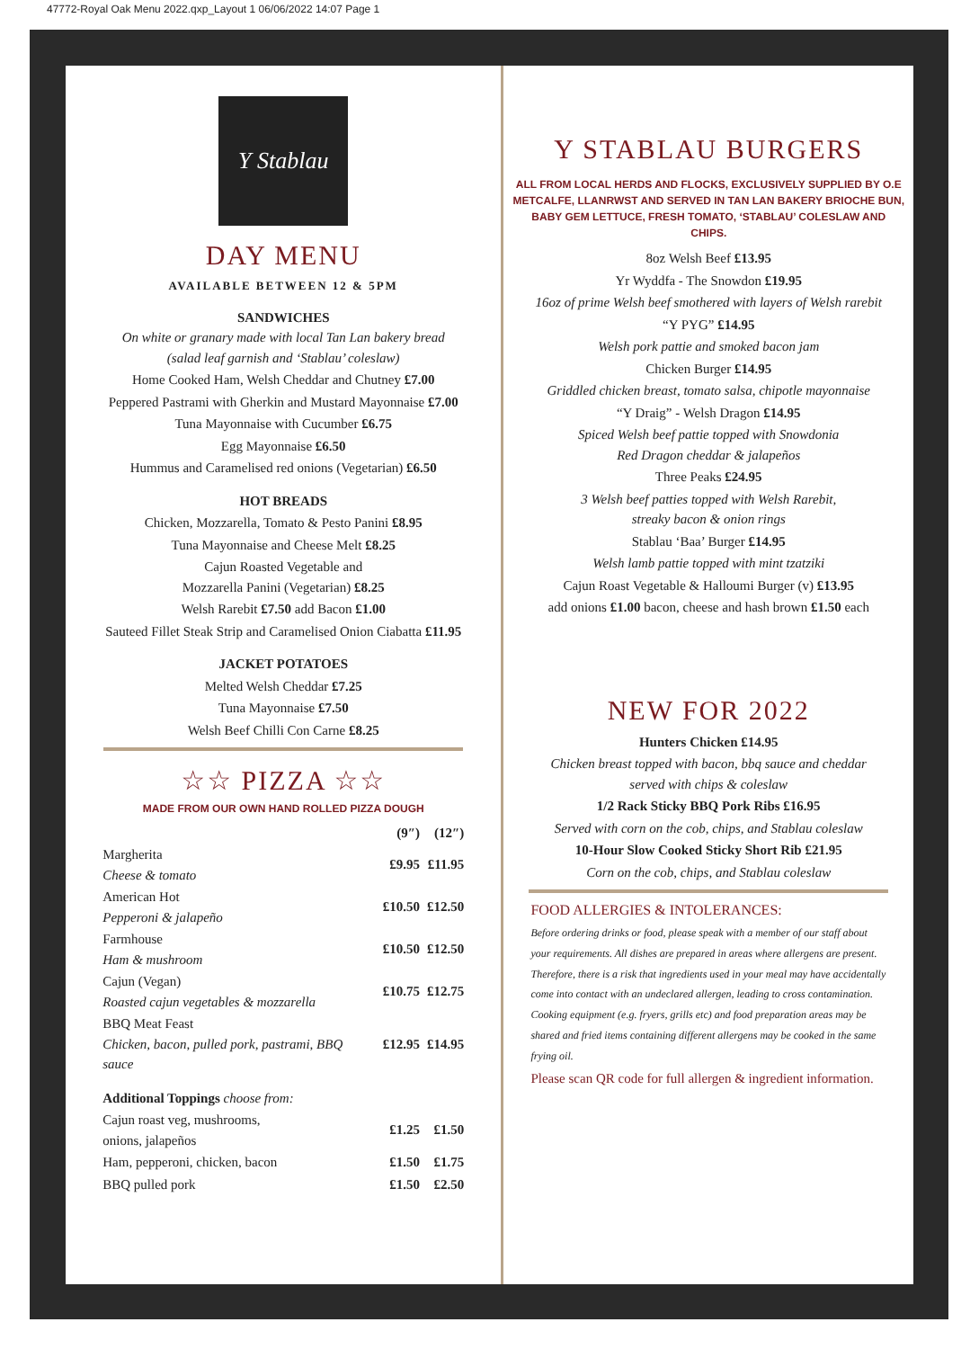47772-Royal Oak Menu 2022.qxp_Layout 1 06/06/2022 14:07 Page 1
Y Stablau
DAY MENU
AVAILABLE BETWEEN 12 & 5PM
SANDWICHES
On white or granary made with local Tan Lan bakery bread
(salad leaf garnish and ‘Stablau’ coleslaw)
Home Cooked Ham, Welsh Cheddar and Chutney £7.00
Peppered Pastrami with Gherkin and Mustard Mayonnaise £7.00
Tuna Mayonnaise with Cucumber £6.75
Egg Mayonnaise £6.50
Hummus and Caramelised red onions (Vegetarian) £6.50
HOT BREADS
Chicken, Mozzarella, Tomato & Pesto Panini £8.95
Tuna Mayonnaise and Cheese Melt £8.25
Cajun Roasted Vegetable and
Mozzarella Panini (Vegetarian) £8.25
Welsh Rarebit £7.50 add Bacon £1.00
Sauteed Fillet Steak Strip and Caramelised Onion Ciabatta £11.95
JACKET POTATOES
Melted Welsh Cheddar £7.25
Tuna Mayonnaise £7.50
Welsh Beef Chilli Con Carne £8.25
☆☆ PIZZA ☆☆
MADE FROM OUR OWN HAND ROLLED PIZZA DOUGH
| | (9″) | (12″) |
| --- | --- | --- |
| Margherita Cheese & tomato | £9.95 | £11.95 |
| American Hot Pepperoni & jalapeño | £10.50 | £12.50 |
| Farmhouse Ham & mushroom | £10.50 | £12.50 |
| Cajun (Vegan) Roasted cajun vegetables & mozzarella | £10.75 | £12.75 |
| BBQ Meat Feast Chicken, bacon, pulled pork, pastrami, BBQ sauce | £12.95 | £14.95 |
| Additional Toppings choose from: | | |
| Cajun roast veg, mushrooms, onions, jalapeños | £1.25 | £1.50 |
| Ham, pepperoni, chicken, bacon | £1.50 | £1.75 |
| BBQ pulled pork | £1.50 | £2.50 |
Y STABLAU BURGERS
ALL FROM LOCAL HERDS AND FLOCKS, EXCLUSIVELY SUPPLIED BY O.E METCALFE, LLANRWST AND SERVED IN TAN LAN BAKERY BRIOCHE BUN, BABY GEM LETTUCE, FRESH TOMATO, ‘STABLAU’ COLESLAW AND CHIPS.
8oz Welsh Beef £13.95
Yr Wyddfa - The Snowdon £19.95
16oz of prime Welsh beef smothered with layers of Welsh rarebit
“Y PYG” £14.95
Welsh pork pattie and smoked bacon jam
Chicken Burger £14.95
Griddled chicken breast, tomato salsa, chipotle mayonnaise
“Y Draig” - Welsh Dragon £14.95
Spiced Welsh beef pattie topped with Snowdonia
Red Dragon cheddar & jalapeños
Three Peaks £24.95
3 Welsh beef patties topped with Welsh Rarebit,
streaky bacon & onion rings
Stablau ‘Baa’ Burger £14.95
Welsh lamb pattie topped with mint tzatziki
Cajun Roast Vegetable & Halloumi Burger (v) £13.95
add onions £1.00 bacon, cheese and hash brown £1.50 each
NEW FOR 2022
Hunters Chicken £14.95
Chicken breast topped with bacon, bbq sauce and cheddar
served with chips & coleslaw
1/2 Rack Sticky BBQ Pork Ribs £16.95
Served with corn on the cob, chips, and Stablau coleslaw
10-Hour Slow Cooked Sticky Short Rib £21.95
Corn on the cob, chips, and Stablau coleslaw
FOOD ALLERGIES & INTOLERANCES:
Before ordering drinks or food, please speak with a member of our staff about your requirements. All dishes are prepared in areas where allergens are present. Therefore, there is a risk that ingredients used in your meal may have accidentally come into contact with an undeclared allergen, leading to cross contamination. Cooking equipment (e.g. fryers, grills etc) and food preparation areas may be shared and fried items containing different allergens may be cooked in the same frying oil.
Please scan QR code for full allergen & ingredient information.